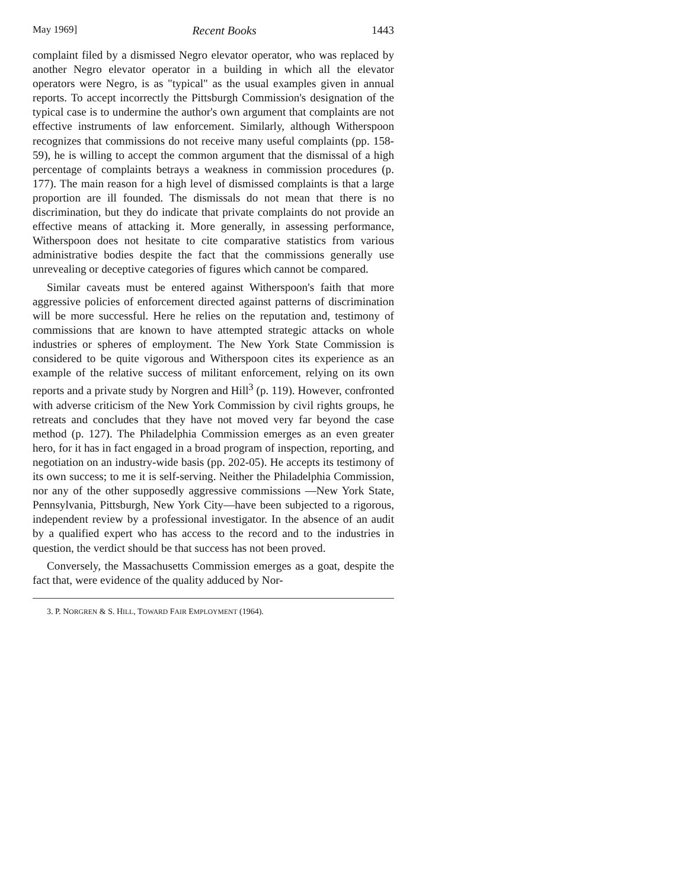May 1969] Recent Books 1443
complaint filed by a dismissed Negro elevator operator, who was replaced by another Negro elevator operator in a building in which all the elevator operators were Negro, is as "typical" as the usual examples given in annual reports. To accept incorrectly the Pittsburgh Commission's designation of the typical case is to undermine the author's own argument that complaints are not effective instruments of law enforcement. Similarly, although Witherspoon recognizes that commissions do not receive many useful complaints (pp. 158-59), he is willing to accept the common argument that the dismissal of a high percentage of complaints betrays a weakness in commission procedures (p. 177). The main reason for a high level of dismissed complaints is that a large proportion are ill founded. The dismissals do not mean that there is no discrimination, but they do indicate that private complaints do not provide an effective means of attacking it. More generally, in assessing performance, Witherspoon does not hesitate to cite comparative statistics from various administrative bodies despite the fact that the commissions generally use unrevealing or deceptive categories of figures which cannot be compared.
Similar caveats must be entered against Witherspoon's faith that more aggressive policies of enforcement directed against patterns of discrimination will be more successful. Here he relies on the reputation and, testimony of commissions that are known to have attempted strategic attacks on whole industries or spheres of employment. The New York State Commission is considered to be quite vigorous and Witherspoon cites its experience as an example of the relative success of militant enforcement, relying on its own reports and a private study by Norgren and Hill<sup>3</sup> (p. 119). However, confronted with adverse criticism of the New York Commission by civil rights groups, he retreats and concludes that they have not moved very far beyond the case method (p. 127). The Philadelphia Commission emerges as an even greater hero, for it has in fact engaged in a broad program of inspection, reporting, and negotiation on an industry-wide basis (pp. 202-05). He accepts its testimony of its own success; to me it is self-serving. Neither the Philadelphia Commission, nor any of the other supposedly aggressive commissions —New York State, Pennsylvania, Pittsburgh, New York City—have been subjected to a rigorous, independent review by a professional investigator. In the absence of an audit by a qualified expert who has access to the record and to the industries in question, the verdict should be that success has not been proved.
Conversely, the Massachusetts Commission emerges as a goat, despite the fact that, were evidence of the quality adduced by Nor-
3. P. NORGREN & S. HILL, TOWARD FAIR EMPLOYMENT (1964).